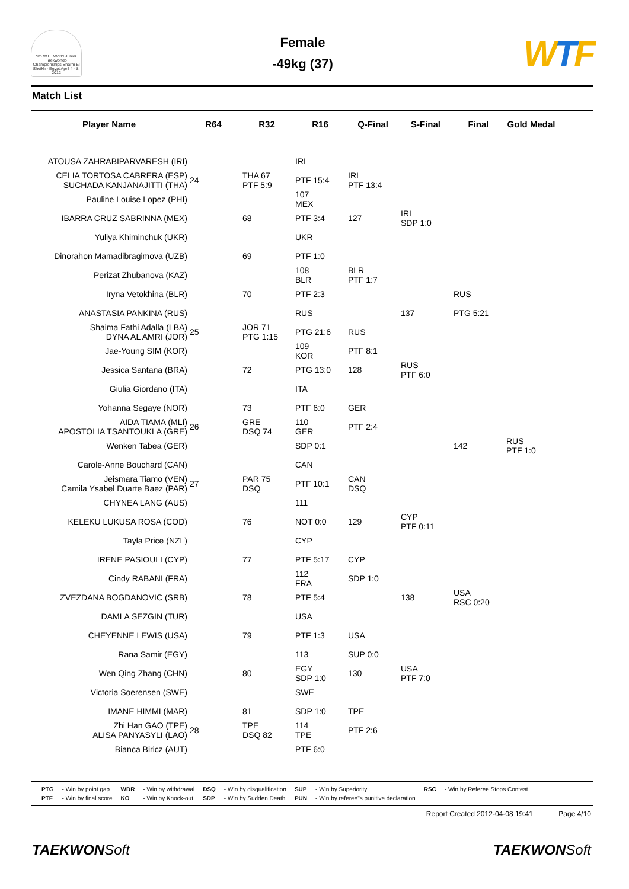9th WTF World Junior Taekwondo Championships Sharm El Sheikh - Egypt April 4 - 8, 2012
Female
-49kg (37)
WTF
Match List
Player Name R64 R32 R16 Q-Final S-Final Final Gold Medal
| ATOUSA ZAHRABIPARVARESH (IRI) | | | IRI | | | | |
| CELIA TORTOSA CABRERA (ESP) SUCHADA KANJANAJITTI (THA) | 24 | THA 67 PTF 5:9 | PTF 15:4 | IRI PTF 13:4 | | | |
| Pauline Louise Lopez (PHI) | | | 107 MEX | | | | |
| IBARRA CRUZ SABRINNA (MEX) | | 68 | PTF 3:4 | 127 | IRI SDP 1:0 | | |
| Yuliya Khiminchuk (UKR) | | | UKR | | | | |
| Dinorahon Mamadibragimova (UZB) | | 69 | PTF 1:0 | | | | |
| Perizat Zhubanova (KAZ) | | | 108 BLR | BLR PTF 1:7 | | | |
| Iryna Vetokhina (BLR) | | 70 | PTF 2:3 | | | RUS | |
| ANASTASIA PANKINA (RUS) | | | RUS | | 137 | PTG 5:21 | |
| Shaima Fathi Adalla (LBA) DYNA AL AMRI (JOR) | 25 | JOR 71 PTG 1:15 | PTG 21:6 | RUS | | | |
| Jae-Young SIM (KOR) | | | 109 KOR | PTF 8:1 | | | |
| Jessica Santana (BRA) | | 72 | PTG 13:0 | 128 | RUS PTF 6:0 | | |
| Giulia Giordano (ITA) | | | ITA | | | | |
| Yohanna Segaye (NOR) | | 73 | PTF 6:0 | GER | | | |
| AIDA TIAMA (MLI) APOSTOLIA TSANTOUKLA (GRE) | 26 | GRE DSQ 74 | 110 GER | PTF 2:4 | | | |
| Wenken Tabea (GER) | | | SDP 0:1 | | | 142 | RUS PTF 1:0 |
| Carole-Anne Bouchard (CAN) | | | CAN | | | | |
| Jeismara Tiamo (VEN) Camila Ysabel Duarte Baez (PAR) | 27 | PAR 75 DSQ | PTF 10:1 | CAN DSQ | | | |
| CHYNEA LANG (AUS) | | | 111 | | | | |
| KELEKU LUKUSA ROSA (COD) | | 76 | NOT 0:0 | 129 | CYP PTF 0:11 | | |
| Tayla Price (NZL) | | | CYP | | | | |
| IRENE PASIOULI (CYP) | | 77 | PTF 5:17 | CYP | | | |
| Cindy RABANI (FRA) | | | 112 FRA | SDP 1:0 | | | |
| ZVEZDANA BOGDANOVIC (SRB) | | 78 | PTF 5:4 | | 138 | USA RSC 0:20 | |
| DAMLA SEZGIN (TUR) | | | USA | | | | |
| CHEYENNE LEWIS (USA) | | 79 | PTF 1:3 | USA | | | |
| Rana Samir (EGY) | | | 113 | SUP 0:0 | | | |
| Wen Qing Zhang (CHN) | | 80 | EGY SDP 1:0 | 130 | USA PTF 7:0 | | |
| Victoria Soerensen (SWE) | | | SWE | | | | |
| IMANE HIMMI (MAR) | | 81 | SDP 1:0 | TPE | | | |
| Zhi Han GAO (TPE) ALISA PANYASYLI (LAO) | 28 | TPE DSQ 82 | 114 TPE | PTF 2:6 | | | |
| Bianca Biricz (AUT) | | | PTF 6:0 | | | | |
| PTG | - Win by point gap | WDR | - Win by withdrawal | DSQ | - Win by disqualification | SUP | - Win by Superiority | RSC | - Win by Referee Stops Contest |
| PTF | - Win by final score | KO | - Win by Knock-out | SDP | - Win by Sudden Death | PUN | - Win by referee"s punitive declaration | | |
Report Created 2012-04-08 19:41 Page 4/10
TAEKWONSoft TAEKWONSoft